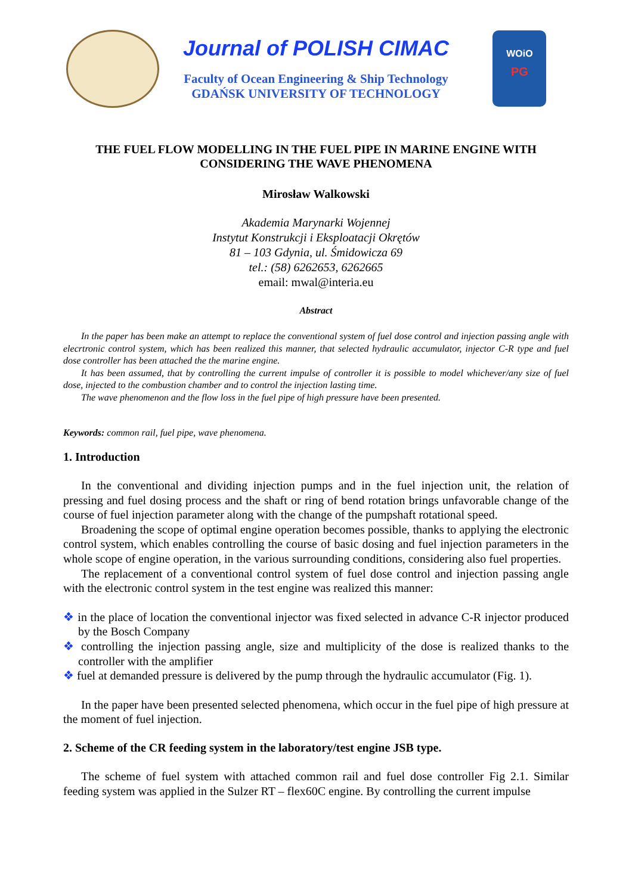Journal of POLISH CIMAC
Faculty of Ocean Engineering & Ship Technology
GDAŃSK UNIVERSITY OF TECHNOLOGY
WOiO
PG
THE FUEL FLOW MODELLING IN THE FUEL PIPE IN MARINE ENGINE WITH CONSIDERING THE WAVE PHENOMENA
Mirosław Walkowski
Akademia Marynarki Wojennej
Instytut Konstrukcji i Eksploatacji Okrętów
81 – 103 Gdynia, ul. Śmidowicza 69
tel.: (58) 6262653, 6262665
email: mwal@interia.eu
Abstract
In the paper has been make an attempt to replace the conventional system of fuel dose control and injection passing angle with elecrtronic control system, which has been realized this manner, that selected hydraulic accumulator, injector C-R type and fuel dose controller has been attached the the marine engine.
It has been assumed, that by controlling the current impulse of controller it is possible to model whichever/any size of fuel dose, injected to the combustion chamber and to control the injection lasting time.
The wave phenomenon and the flow loss in the fuel pipe of high pressure have been presented.
Keywords: common rail, fuel pipe, wave phenomena.
1. Introduction
In the conventional and dividing injection pumps and in the fuel injection unit, the relation of pressing and fuel dosing process and the shaft or ring of bend rotation brings unfavorable change of the course of fuel injection parameter along with the change of the pumpshaft rotational speed.
Broadening the scope of optimal engine operation becomes possible, thanks to applying the electronic control system, which enables controlling the course of basic dosing and fuel injection parameters in the whole scope of engine operation, in the various surrounding conditions, considering also fuel properties.
The replacement of a conventional control system of fuel dose control and injection passing angle with the electronic control system in the test engine was realized this manner:
❖ in the place of location the conventional injector was fixed selected in advance C-R injector produced by the Bosch Company
❖ controlling the injection passing angle, size and multiplicity of the dose is realized thanks to the controller with the amplifier
❖ fuel at demanded pressure is delivered by the pump through the hydraulic accumulator (Fig. 1).
In the paper have been presented selected phenomena, which occur in the fuel pipe of high pressure at the moment of fuel injection.
2. Scheme of the CR feeding system in the laboratory/test engine JSB type.
The scheme of fuel system with attached common rail and fuel dose controller Fig 2.1. Similar feeding system was applied in the Sulzer RT – flex60C engine. By controlling the current impulse